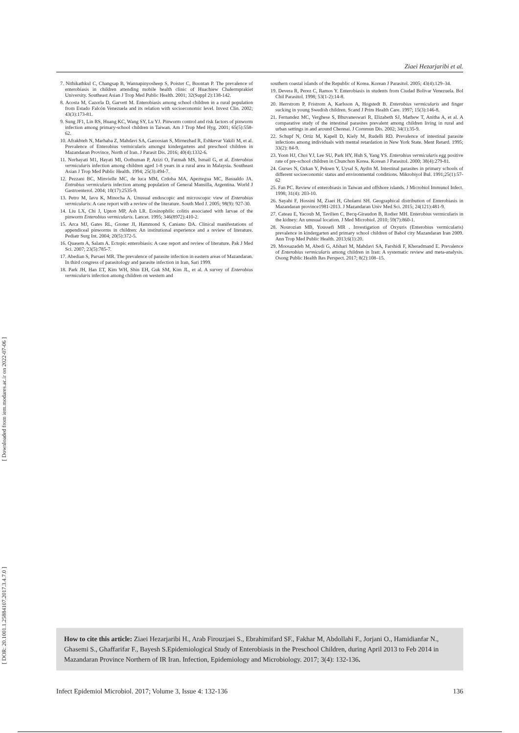[ Downloaded from iem.modares.ac.ir on 2022-07-06 ]
[ DOR: 20.1001.1.25884107.2017.3.4.7.0 ]
Ziaei Hezarjaribi et al.
7. Nithikathkul C, Changsap B, Wannapinyosheep S, Poister C, Boontan P. The prevalence of enterobiasis in children attending mobile health clinic of Huachiew Chalermprakiet University. Southeast Asian J Trop Med Public Health. 2001; 32(Suppl 2):138-142.
8. Acosta M, Cazorla D, Garvett M. Enterobiasis among school children in a rural population from Estado Falcón Venezuela and its relation with socioeconomic level. Invest Clin. 2002; 43(3):173-81.
9. Sung JF1, Lin RS, Huang KC, Wang SY, Lu YJ. Pinworm control and risk factors of pinworm infection among primary-school children in Taiwan. Am J Trop Med Hyg. 2001; 65(5):558-62.
10. Afrakhteh N, Marhaba Z, Mahdavi SA, Garoosian S, Mirnezhad R, Eshkevar Vakili M, et al. Prevalence of Enterobius vermicularis amongst kindergartens and preschool children in Mazandaran Province, North of Iran. J Parasit Dis. 2016; 40(4):1332-6.
11. Norhayati M1, Hayati MI, Oothuman P, Azizi O, Fatmah MS, Ismail G, et al. Enterobius vermicularis infection among children aged 1-8 years in a rural area in Malaysia. Southeast Asian J Trop Med Public Health. 1994; 25(3):494-7.
12. Pezzani BC, Minvielle MC, de luca MM, Crdoba MA, Apeztegua MC, Basualdo JA. Entrobius vermicularis infection among population of General Mansilla, Argentina. World J Gastroenterol. 2004; 10(17):2535-9.
13. Petro M, Iavu K, Minocha A. Unusual endoscopic and microscopic view of Enterobius vermicularis: A case report with a review of the literature. South Med J. 2005; 98(9): 927-30.
14. Liu LX, Chi J, Upton MP, Ash LR. Eosinophilic colitis associated with larvae of the pinworm Enterobius vermicularis. Lancet. 1995; 346(8972):410-2.
15. Arca MJ, Gates RL, Groner JI, Hammond S, Caniano DA. Clinical manifestations of appendiceal pinworms in children: An institutional experience and a review of literature. Pediatr Surg Int. 2004; 20(5):372-5.
16. Quasem A, Salam A. Ectopic enterobiasis: A case report and review of literature. Pak J Med Sci. 2007; 23(5):785-7.
17. Abedian S, Parsaei MR. The prevalence of parasite infection in eastern areas of Mazandaran. In third congress of parasitology and parasite infection in Iran, Sari 1999.
18. Park JH, Han ET, Kim WH, Shin EH, Guk SM, Kim JL, et al. A survey of Enterobius vermicularis infection among children on western and
southern coastal islands of the Republic of Korea. Korean J Parasitol. 2005; 43(4):129–34.
19. Devera R, Perez C, Ramos Y. Enterobiasis in students from Ciudad Bolivar Venezuela. Bol Chil Parasitol. 1998; 53(1-2):14-8.
20. Herrstrom P, Fristrom A, Karlsson A, Hogstedt B. Enterobius vermicularis and finger sucking in young Swedish children. Scand J Prim Health Care. 1997; 15(3):146-8.
21. Fernandez MC, Verghese S, Bhuvaneswari R, Elizabeth SJ, Mathew T, Anitha A, et al. A comparative study of the intestinal parasites prevalent among children living in rural and urban settings in and around Chennai. J Commun Dis. 2002; 34(1):35-9.
22. Schupf N, Ortiz M, Kapell D, Kiely M, Rudelli RD. Prevalence of intestinal parasite infections among individuals with mental retardation in New York State. Ment Retard. 1995; 33(2): 84-9.
23. Yoon HJ, Choi YJ, Lee SU, Park HY, Huh S, Yang YS. Enterobius vermicularis egg positive rate of pre-school children in Chunchon Korea. Korean J Parasitol. 2000; 38(4):279-81.
24. Gurses N, Ozkan Y, Peksen Y, Uysal S, Aydin M. Intestinal parasites in primary schools of different socioeconomic status and environmental conditions. Mikrobiyol Bul. 1991;25(1):57-62
25. Fan PC. Review of enterobiasis in Taiwan and offshore islands. J Microbiol Immunol Infect. 1998; 31(4): 203-10.
26. Sayahi F, Hossini M, Ziaei H, Gholami SH. Geographical distribution of Enterobiasis in Mazandaran province1981-2013. J Mazandaran Univ Med Sci. 2015; 24(121):481-9.
27. Cateau E, Yacoub M, Tavilien C, Becq-Giraudon B, Rodier MH. Enterobius vermicularis in the kidney: An unusual location. J Med Microbiol. 2010; 59(7):860-1.
28. Nourozian MB, Youssefi MR . Investigation of Oxyuris (Enterobius vermicularis) prevalence in kindergarten and primary school children of Babol city Mazandaran Iran 2009. Ann Trop Med Public Health. 2013;6(1):20.
29. Moosazadeh M, Abedi G, Afshari M, Mahdavi SA, Farshidi F, Kheradmand E. Prevalence of Enterobius vermicularis among children in Iran: A systematic review and meta-analysis. Osong Public Health Res Perspect. 2017; 8(2):108–15.
How to cite this article: Ziaei Hezarjaribi H., Arab Firouzjaei S., Ebrahimifard SF., Fakhar M, Abdollahi F., Jorjani O., Hamidianfar N., Ghasemi S., Ghaffarifar F., Bayesh S.Epidemiological Study of Enterobiasis in the Preschool Children, during April 2013 to Feb 2014 in Mazandaran Province Northern of IR Iran. Infection, Epidemiology and Microbiology. 2017; 3(4): 132-136.
Infect Epidemiol Microbiol. 2017; Volume 3, Issue 4: 132-136 136